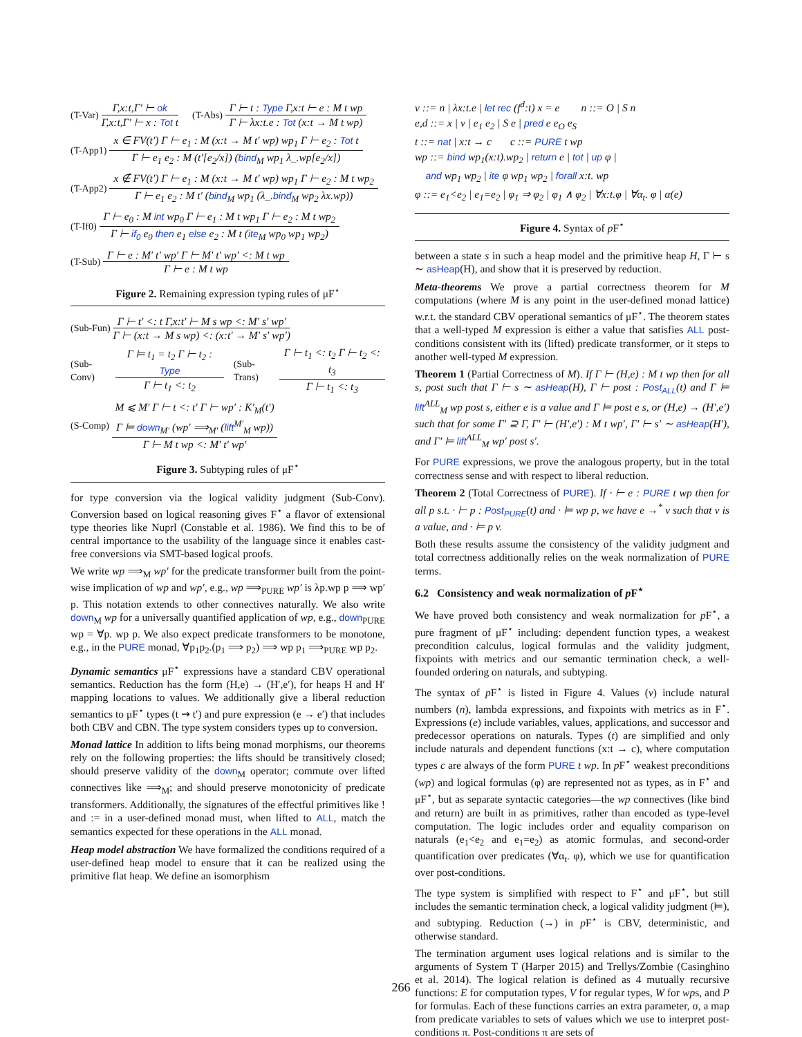(T-Var)
Γ,x:t,Γ′ ⊢ ok
Γ,x:t,Γ′ ⊢ x : Tot t
(T-Abs)
Γ ⊢ t : Type Γ,x:t ⊢ e : M t wp
Γ ⊢ λx:t.e : Tot (x:t → M t wp)
(T-App1)
x ∈ FV(t′) Γ ⊢ e<sub>1</sub> : M (x:t → M t′ wp) wp<sub>1</sub> Γ ⊢ e<sub>2</sub> : Tot t
Γ ⊢ e<sub>1</sub> e<sub>2</sub> : M (t′[e<sub>2</sub>/x]) (bind<sub>M</sub> wp<sub>1</sub> λ_.wp[e<sub>2</sub>/x])
(T-App2)
x ∉ FV(t′) Γ ⊢ e<sub>1</sub> : M (x:t → M t′ wp) wp<sub>1</sub> Γ ⊢ e<sub>2</sub> : M t wp<sub>2</sub>
Γ ⊢ e<sub>1</sub> e<sub>2</sub> : M t′ (bind<sub>M</sub> wp<sub>1</sub> (λ_.bind<sub>M</sub> wp<sub>2</sub> λx.wp))
(T-If0)
Γ ⊢ e<sub>0</sub> : M int wp<sub>0</sub> Γ ⊢ e<sub>1</sub> : M t wp<sub>1</sub> Γ ⊢ e<sub>2</sub> : M t wp<sub>2</sub>
Γ ⊢ if<sub>0</sub> e<sub>0</sub> then e<sub>1</sub> else e<sub>2</sub> : M t (ite<sub>M</sub> wp<sub>0</sub> wp<sub>1</sub> wp<sub>2</sub>)
(T-Sub)
Γ ⊢ e : M′ t′ wp′ Γ ⊢ M′ t′ wp′ <: M t wp
Γ ⊢ e : M t wp
Figure 2. Remaining expression typing rules of μF<sup>⋆</sup>
(Sub-Fun)
Γ ⊢ t′ <: t Γ,x:t′ ⊢ M s wp <: M′ s′ wp′
Γ ⊢ (x:t → M s wp) <: (x:t′ → M′ s′ wp′)
(Sub-Conv)
Γ ⊨ t<sub>1</sub> = t<sub>2</sub> Γ ⊢ t<sub>2</sub> : Type
Γ ⊢ t<sub>1</sub> <: t<sub>2</sub>
(Sub-Trans)
Γ ⊢ t<sub>1</sub> <: t<sub>2</sub> Γ ⊢ t<sub>2</sub> <: t<sub>3</sub>
Γ ⊢ t<sub>1</sub> <: t<sub>3</sub>
(S-Comp)
M ⩽ M′ Γ ⊢ t <: t′ Γ ⊢ wp′ : K′<sub>M</sub>(t′)
Γ ⊨ down<sub>M′</sub> (wp′ ⟹<sub>M′</sub> (lift<sup>M′</sup><sub>M</sub> wp))
Γ ⊢ M t wp <: M′ t′ wp′
Figure 3. Subtyping rules of μF<sup>⋆</sup>
for type conversion via the logical validity judgment (Sub-Conv). Conversion based on logical reasoning gives F<sup>⋆</sup> a flavor of extensional type theories like Nuprl (Constable et al. 1986). We find this to be of central importance to the usability of the language since it enables cast-free conversions via SMT-based logical proofs.
We write wp ⟹<sub>M</sub> wp′ for the predicate transformer built from the point-wise implication of wp and wp′, e.g., wp ⟹<sub>PURE</sub> wp′ is λp.wp p ⟹ wp′ p. This notation extends to other connectives naturally. We also write down<sub>M</sub> wp for a universally quantified application of wp, e.g., down<sub>PURE</sub> wp = ∀p. wp p. We also expect predicate transformers to be monotone, e.g., in the PURE monad, ∀p<sub>1</sub>p<sub>2</sub>.(p<sub>1</sub> ⟹ p<sub>2</sub>) ⟹ wp p<sub>1</sub> ⟹<sub>PURE</sub> wp p<sub>2</sub>.
Dynamic semantics μF<sup>⋆</sup> expressions have a standard CBV operational semantics. Reduction has the form (H,e) → (H′,e′), for heaps H and H′ mapping locations to values. We additionally give a liberal reduction semantics to μF<sup>⋆</sup> types (t ⇝ t′) and pure expression (e → e′) that includes both CBV and CBN. The type system considers types up to conversion.
Monad lattice In addition to lifts being monad morphisms, our theorems rely on the following properties: the lifts should be transitively closed; should preserve validity of the down<sub>M</sub> operator; commute over lifted connectives like ⟹<sub>M</sub>; and should preserve monotonicity of predicate transformers. Additionally, the signatures of the effectful primitives like ! and := in a user-defined monad must, when lifted to ALL, match the semantics expected for these operations in the ALL monad.
Heap model abstraction We have formalized the conditions required of a user-defined heap model to ensure that it can be realized using the primitive flat heap. We define an isomorphism
v ::= n | λx:t.e | let rec (f<sup>d</sup>:t) x = e n ::= O | S n
e,d ::= x | v | e<sub>1</sub> e<sub>2</sub> | S e | pred e e<sub>O</sub> e<sub>S</sub>
t ::= nat | x:t → c c ::= PURE t wp
wp ::= bind wp<sub>1</sub>(x:t).wp<sub>2</sub> | return e | tot | up φ |
and wp<sub>1</sub> wp<sub>2</sub> | ite φ wp<sub>1</sub> wp<sub>2</sub> | forall x:t. wp
φ ::= e<sub>1</sub><e<sub>2</sub> | e<sub>1</sub>=e<sub>2</sub> | φ<sub>1</sub> ⇒ φ<sub>2</sub> | φ<sub>1</sub> ∧ φ<sub>2</sub> | ∀x:t.φ | ∀α<sub>t</sub>. φ | α(e)
Figure 4. Syntax of p F<sup>⋆</sup>
between a state s in such a heap model and the primitive heap H, Γ ⊢ s ∼ asHeap(H), and show that it is preserved by reduction.
Meta-theorems We prove a partial correctness theorem for M computations (where M is any point in the user-defined monad lattice) w.r.t. the standard CBV operational semantics of μF<sup>⋆</sup>. The theorem states that a well-typed M expression is either a value that satisfies ALL post-conditions consistent with its (lifted) predicate transformer, or it steps to another well-typed M expression.
Theorem 1 (Partial Correctness of M). If Γ ⊢ (H,e) : M t wp then for all s, post such that Γ ⊢ s ∼ asHeap(H), Γ ⊢ post : Post<sub>ALL</sub>(t) and Γ ⊨ lift<sup>ALL</sup><sub>M</sub> wp post s, either e is a value and Γ ⊨ post e s, or (H,e) → (H′,e′) such that for some Γ′ ⊇ Γ, Γ′ ⊢ (H′,e′) : M t wp′, Γ′ ⊢ s′ ∼ asHeap(H′), and Γ′ ⊨ lift<sup>ALL</sup><sub>M</sub> wp′ post s′.
For PURE expressions, we prove the analogous property, but in the total correctness sense and with respect to liberal reduction.
Theorem 2 (Total Correctness of PURE). If · ⊢ e : PURE t wp then for all p s.t. · ⊢ p : Post<sub>PURE</sub>(t) and · ⊨ wp p, we have e →<sup>*</sup> v such that v is a value, and · ⊨ p v.
Both these results assume the consistency of the validity judgment and total correctness additionally relies on the weak normalization of PURE terms.
6.2 Consistency and weak normalization of p F<sup>⋆</sup>
We have proved both consistency and weak normalization for p F<sup>⋆</sup>, a pure fragment of μF<sup>⋆</sup> including: dependent function types, a weakest precondition calculus, logical formulas and the validity judgment, fixpoints with metrics and our semantic termination check, a well-founded ordering on naturals, and subtyping.
The syntax of p F<sup>⋆</sup> is listed in Figure 4. Values (v) include natural numbers (n), lambda expressions, and fixpoints with metrics as in F<sup>⋆</sup>. Expressions (e) include variables, values, applications, and successor and predecessor operations on naturals. Types (t) are simplified and only include naturals and dependent functions (x:t → c), where computation types c are always of the form PURE t wp. In p F<sup>⋆</sup> weakest preconditions (wp) and logical formulas (φ) are represented not as types, as in F<sup>⋆</sup> and μF<sup>⋆</sup>, but as separate syntactic categories—the wp connectives (like bind and return) are built in as primitives, rather than encoded as type-level computation. The logic includes order and equality comparison on naturals (e<sub>1</sub><e<sub>2</sub> and e<sub>1</sub>=e<sub>2</sub>) as atomic formulas, and second-order quantification over predicates (∀α<sub>t</sub>. φ), which we use for quantification over post-conditions.
The type system is simplified with respect to F<sup>⋆</sup> and μF<sup>⋆</sup>, but still includes the semantic termination check, a logical validity judgment (⊨), and subtyping. Reduction (→) in p F<sup>⋆</sup> is CBV, deterministic, and otherwise standard.
The termination argument uses logical relations and is similar to the arguments of System T (Harper 2015) and Trellys/Zombie (Casinghino et al. 2014). The logical relation is defined as 4 mutually recursive functions: E for computation types, V for regular types, W for wps, and P for formulas. Each of these functions carries an extra parameter, σ, a map from predicate variables to sets of values which we use to interpret post-conditions π. Post-conditions π are sets of
266